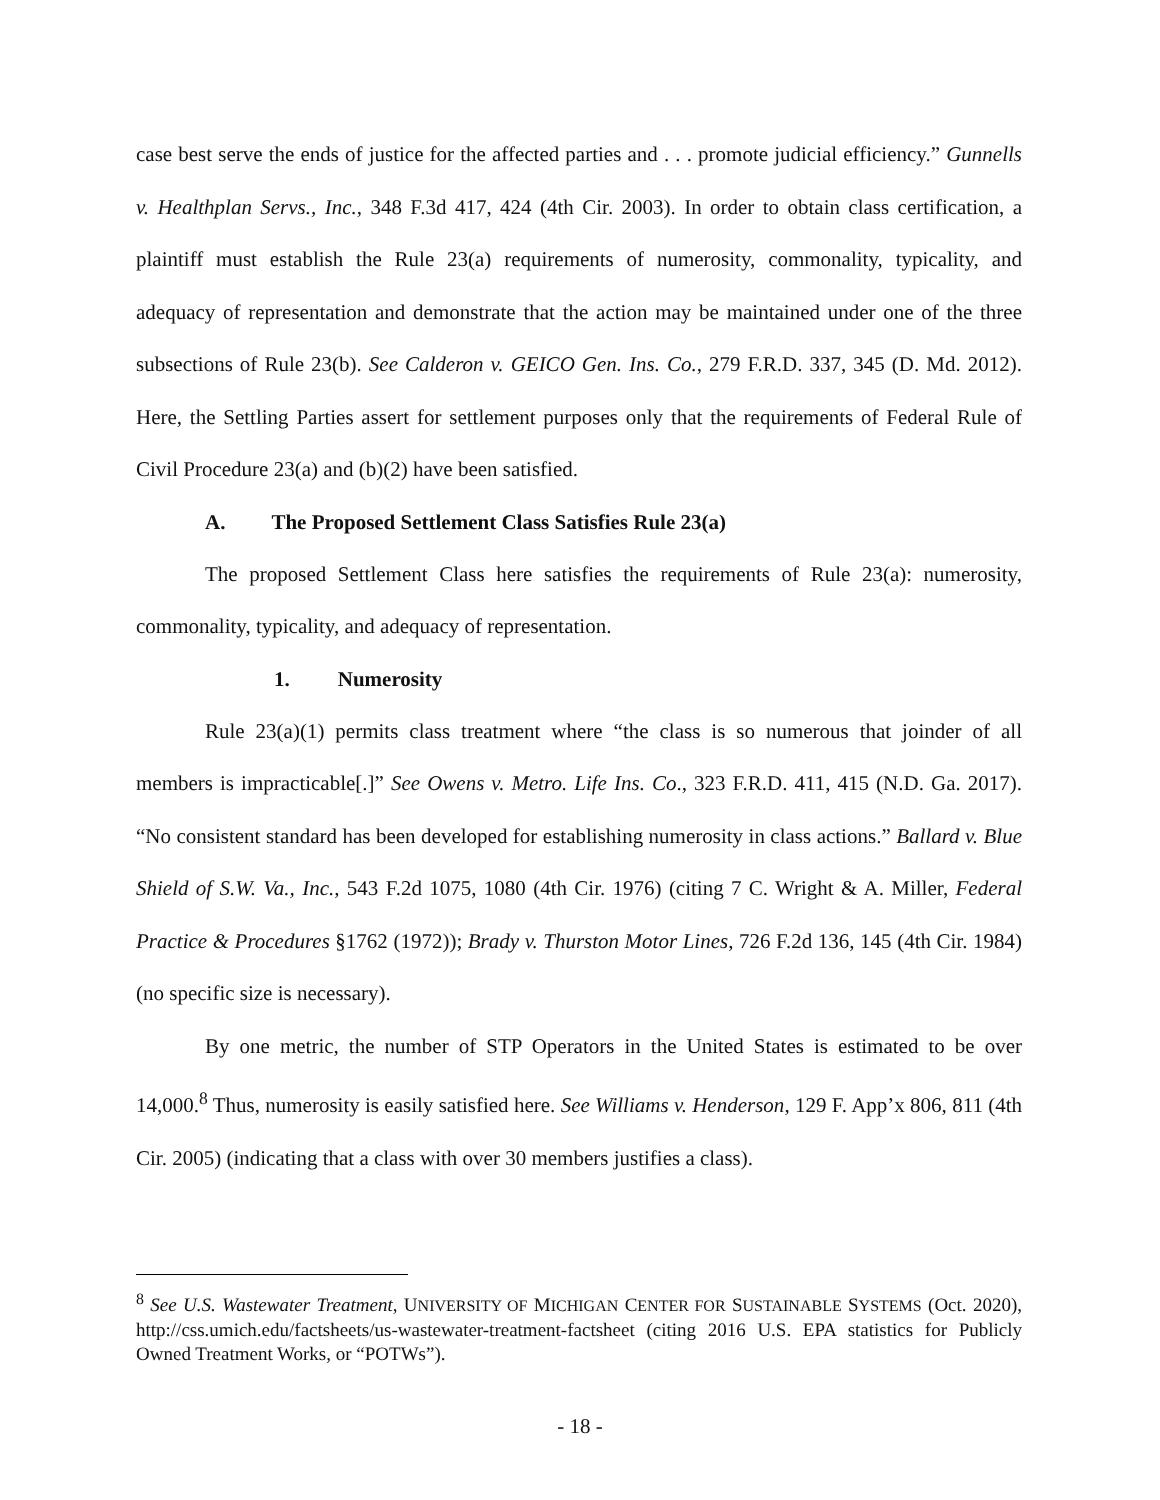case best serve the ends of justice for the affected parties and . . . promote judicial efficiency.” Gunnells v. Healthplan Servs., Inc., 348 F.3d 417, 424 (4th Cir. 2003). In order to obtain class certification, a plaintiff must establish the Rule 23(a) requirements of numerosity, commonality, typicality, and adequacy of representation and demonstrate that the action may be maintained under one of the three subsections of Rule 23(b). See Calderon v. GEICO Gen. Ins. Co., 279 F.R.D. 337, 345 (D. Md. 2012). Here, the Settling Parties assert for settlement purposes only that the requirements of Federal Rule of Civil Procedure 23(a) and (b)(2) have been satisfied.
A. The Proposed Settlement Class Satisfies Rule 23(a)
The proposed Settlement Class here satisfies the requirements of Rule 23(a): numerosity, commonality, typicality, and adequacy of representation.
1. Numerosity
Rule 23(a)(1) permits class treatment where “the class is so numerous that joinder of all members is impracticable[.]” See Owens v. Metro. Life Ins. Co., 323 F.R.D. 411, 415 (N.D. Ga. 2017). “No consistent standard has been developed for establishing numerosity in class actions.” Ballard v. Blue Shield of S.W. Va., Inc., 543 F.2d 1075, 1080 (4th Cir. 1976) (citing 7 C. Wright & A. Miller, Federal Practice & Procedures §1762 (1972)); Brady v. Thurston Motor Lines, 726 F.2d 136, 145 (4th Cir. 1984) (no specific size is necessary).
By one metric, the number of STP Operators in the United States is estimated to be over 14,000.<sup>8</sup> Thus, numerosity is easily satisfied here. See Williams v. Henderson, 129 F. App’x 806, 811 (4th Cir. 2005) (indicating that a class with over 30 members justifies a class).
<sup>8</sup> See U.S. Wastewater Treatment, UNIVERSITY OF MICHIGAN CENTER FOR SUSTAINABLE SYSTEMS (Oct. 2020), http://css.umich.edu/factsheets/us-wastewater-treatment-factsheet (citing 2016 U.S. EPA statistics for Publicly Owned Treatment Works, or “POTWs”).
- 18 -